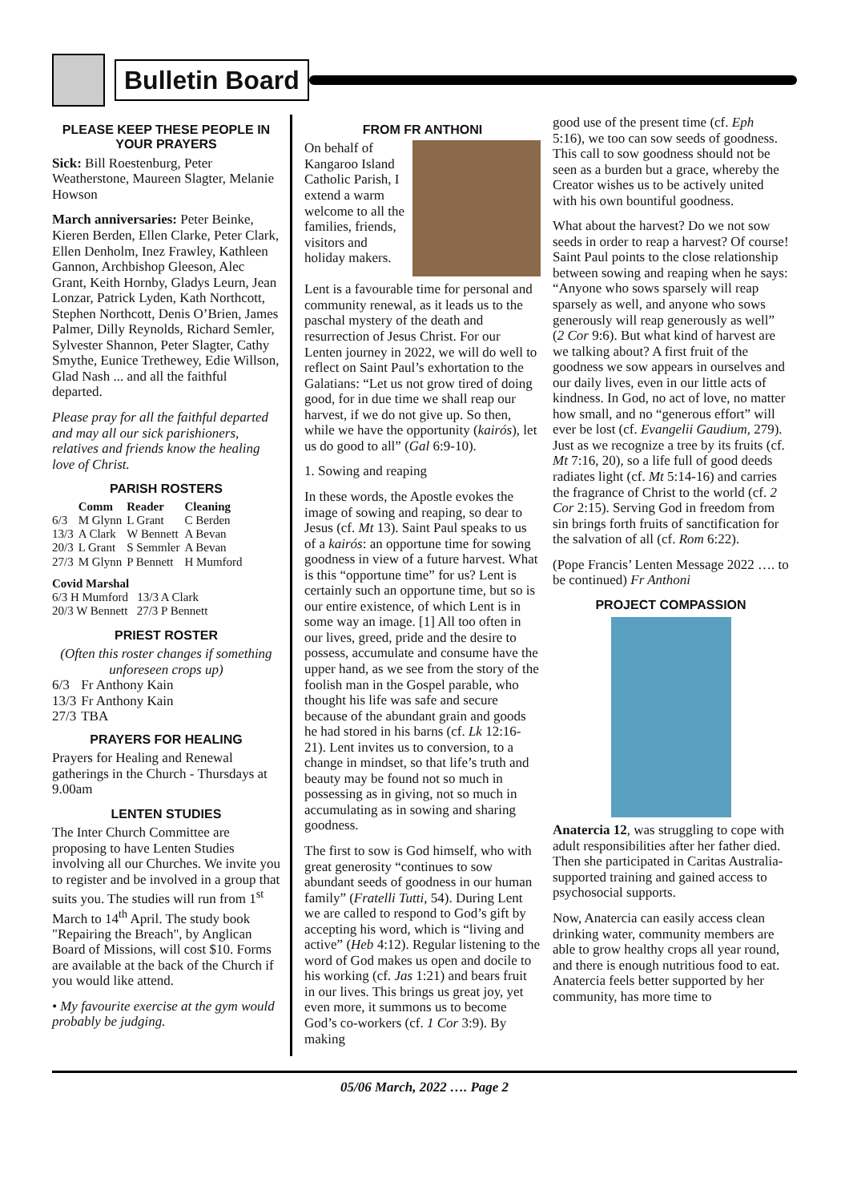Bulletin Board
PLEASE KEEP THESE PEOPLE IN YOUR PRAYERS
Sick: Bill Roestenburg, Peter Weatherstone, Maureen Slagter, Melanie Howson
March anniversaries: Peter Beinke, Kieren Berden, Ellen Clarke, Peter Clark, Ellen Denholm, Inez Frawley, Kathleen Gannon, Archbishop Gleeson, Alec Grant, Keith Hornby, Gladys Leurn, Jean Lonzar, Patrick Lyden, Kath Northcott, Stephen Northcott, Denis O’Brien, James Palmer, Dilly Reynolds, Richard Semler, Sylvester Shannon, Peter Slagter, Cathy Smythe, Eunice Trethewey, Edie Willson, Glad Nash ... and all the faithful departed.
Please pray for all the faithful departed and may all our sick parishioners, relatives and friends know the healing love of Christ.
PARISH ROSTERS
| | Comm | Reader | Cleaning |
| --- | --- | --- | --- |
| 6/3 | M Glynn | L Grant | C Berden |
| 13/3 | A Clark | W Bennett | A Bevan |
| 20/3 | L Grant | S Semmler | A Bevan |
| 27/3 | M Glynn | P Bennett | H Mumford |
Covid Marshal
6/3 H Mumford 13/3 A Clark
20/3 W Bennett 27/3 P Bennett
PRIEST ROSTER
(Often this roster changes if something unforeseen crops up)
| 6/3 | Fr Anthony Kain |
| 13/3 | Fr Anthony Kain |
| 27/3 | TBA |
PRAYERS FOR HEALING
Prayers for Healing and Renewal gatherings in the Church - Thursdays at 9.00am
LENTEN STUDIES
The Inter Church Committee are proposing to have Lenten Studies involving all our Churches. We invite you to register and be involved in a group that suits you. The studies will run from 1<sup>st</sup> March to 14<sup>th</sup> April. The study book "Repairing the Breach", by Anglican Board of Missions, will cost $10. Forms are available at the back of the Church if you would like attend.
• My favourite exercise at the gym would probably be judging.
FROM FR ANTHONI
On behalf of Kangaroo Island Catholic Parish, I extend a warm welcome to all the families, friends, visitors and holiday makers.
Lent is a favourable time for personal and community renewal, as it leads us to the paschal mystery of the death and resurrection of Jesus Christ. For our Lenten journey in 2022, we will do well to reflect on Saint Paul’s exhortation to the Galatians: “Let us not grow tired of doing good, for in due time we shall reap our harvest, if we do not give up. So then, while we have the opportunity (kairós), let us do good to all” (Gal 6:9-10).
1. Sowing and reaping
In these words, the Apostle evokes the image of sowing and reaping, so dear to Jesus (cf. Mt 13). Saint Paul speaks to us of a kairós: an opportune time for sowing goodness in view of a future harvest. What is this “opportune time” for us? Lent is certainly such an opportune time, but so is our entire existence, of which Lent is in some way an image. [1] All too often in our lives, greed, pride and the desire to possess, accumulate and consume have the upper hand, as we see from the story of the foolish man in the Gospel parable, who thought his life was safe and secure because of the abundant grain and goods he had stored in his barns (cf. Lk 12:16-21). Lent invites us to conversion, to a change in mindset, so that life’s truth and beauty may be found not so much in possessing as in giving, not so much in accumulating as in sowing and sharing goodness.
The first to sow is God himself, who with great generosity “continues to sow abundant seeds of goodness in our human family” (Fratelli Tutti, 54). During Lent we are called to respond to God’s gift by accepting his word, which is “living and active” (Heb 4:12). Regular listening to the word of God makes us open and docile to his working (cf. Jas 1:21) and bears fruit in our lives. This brings us great joy, yet even more, it summons us to become God’s co-workers (cf. 1 Cor 3:9). By making
good use of the present time (cf. Eph 5:16), we too can sow seeds of goodness. This call to sow goodness should not be seen as a burden but a grace, whereby the Creator wishes us to be actively united with his own bountiful goodness.
What about the harvest? Do we not sow seeds in order to reap a harvest? Of course! Saint Paul points to the close relationship between sowing and reaping when he says: “Anyone who sows sparsely will reap sparsely as well, and anyone who sows generously will reap generously as well” (2 Cor 9:6). But what kind of harvest are we talking about? A first fruit of the goodness we sow appears in ourselves and our daily lives, even in our little acts of kindness. In God, no act of love, no matter how small, and no “generous effort” will ever be lost (cf. Evangelii Gaudium, 279). Just as we recognize a tree by its fruits (cf. Mt 7:16, 20), so a life full of good deeds radiates light (cf. Mt 5:14-16) and carries the fragrance of Christ to the world (cf. 2 Cor 2:15). Serving God in freedom from sin brings forth fruits of sanctification for the salvation of all (cf. Rom 6:22).
(Pope Francis’ Lenten Message 2022 …. to be continued) Fr Anthoni
PROJECT COMPASSION
Anatercia 12, was struggling to cope with adult responsibilities after her father died. Then she participated in Caritas Australia-supported training and gained access to psychosocial supports.
Now, Anatercia can easily access clean drinking water, community members are able to grow healthy crops all year round, and there is enough nutritious food to eat. Anatercia feels better supported by her community, has more time to
05/06 March, 2022 …. Page 2